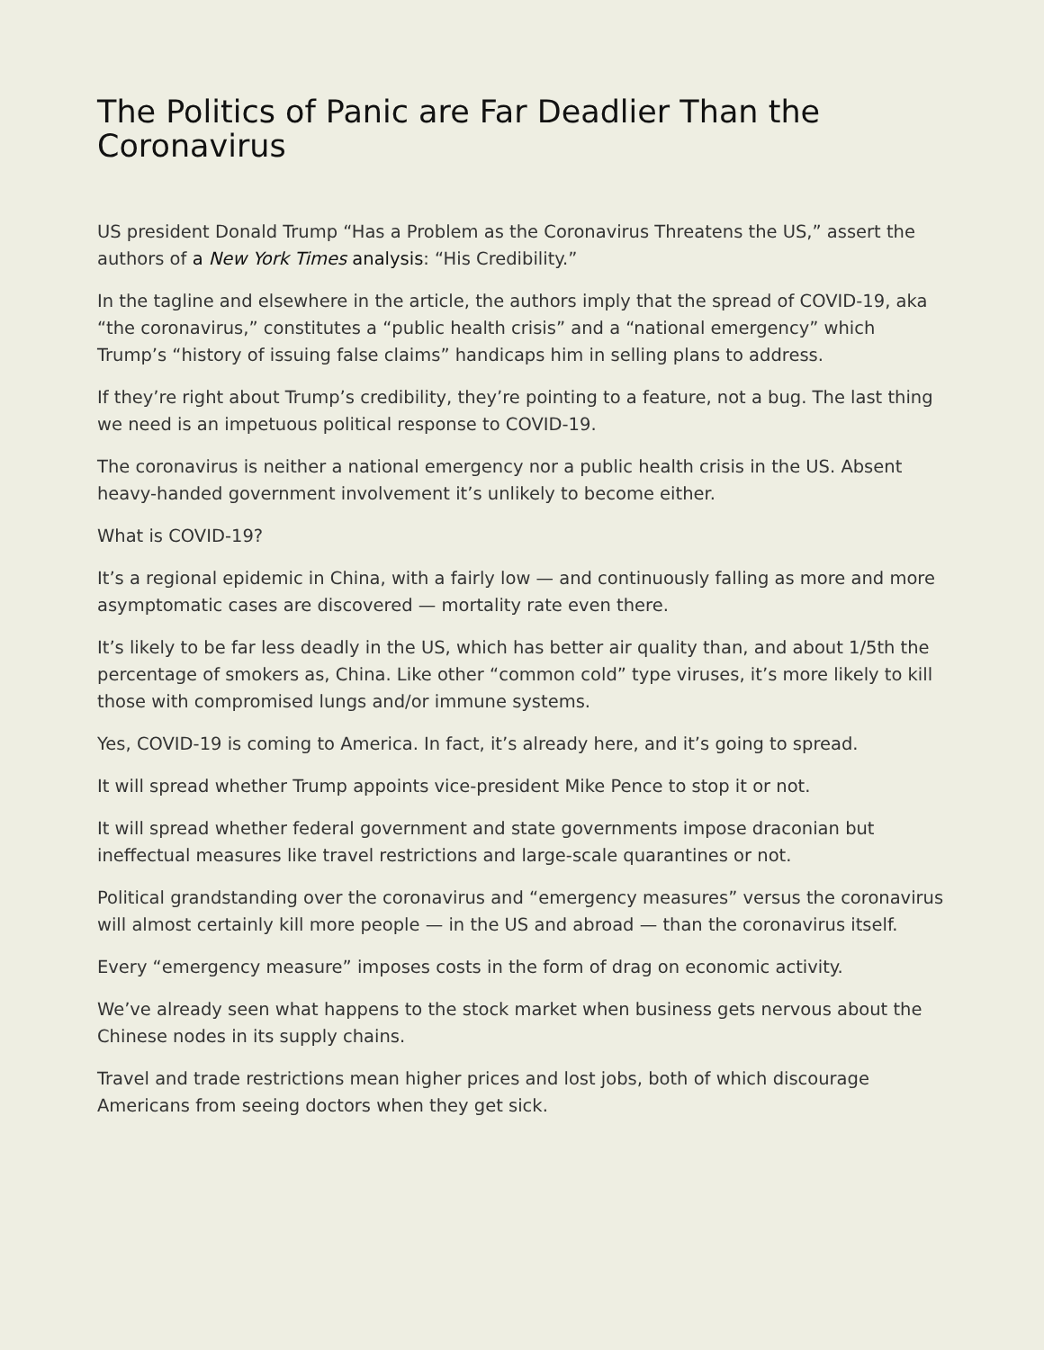The Politics of Panic are Far Deadlier Than the Coronavirus
US president Donald Trump “Has a Problem as the Coronavirus Threatens the US,” assert the authors of a New York Times analysis: “His Credibility.”
In the tagline and elsewhere in the article, the authors imply that the spread of COVID-19, aka “the coronavirus,” constitutes a “public health crisis” and a “national emergency” which Trump’s “history of issuing false claims” handicaps him in selling plans to address.
If they’re right about Trump’s credibility, they’re pointing to a feature, not a bug. The last thing we need is an impetuous political response to COVID-19.
The coronavirus is neither a national emergency nor a public health crisis in the US. Absent heavy-handed government involvement it’s unlikely to become either.
What is COVID-19?
It’s a regional epidemic in China, with a fairly low — and continuously falling as more and more asymptomatic cases are discovered — mortality rate even there.
It’s likely to be far less deadly in the US, which has better air quality than, and about 1/5th the percentage of smokers as, China. Like other “common cold” type viruses, it’s more likely to kill those with compromised lungs and/or immune systems.
Yes, COVID-19 is coming to America. In fact, it’s already here, and it’s going to spread.
It will spread whether Trump appoints vice-president Mike Pence to stop it or not.
It will spread whether federal government and state governments impose draconian but ineffectual measures like travel restrictions and large-scale quarantines or not.
Political grandstanding over the coronavirus and “emergency measures” versus the coronavirus will almost certainly kill more people — in the US and abroad — than the coronavirus itself.
Every “emergency measure” imposes costs in the form of drag on economic activity.
We’ve already seen what happens to the stock market when business gets nervous about the Chinese nodes in its supply chains.
Travel and trade restrictions mean higher prices and lost jobs, both of which discourage Americans from seeing doctors when they get sick.